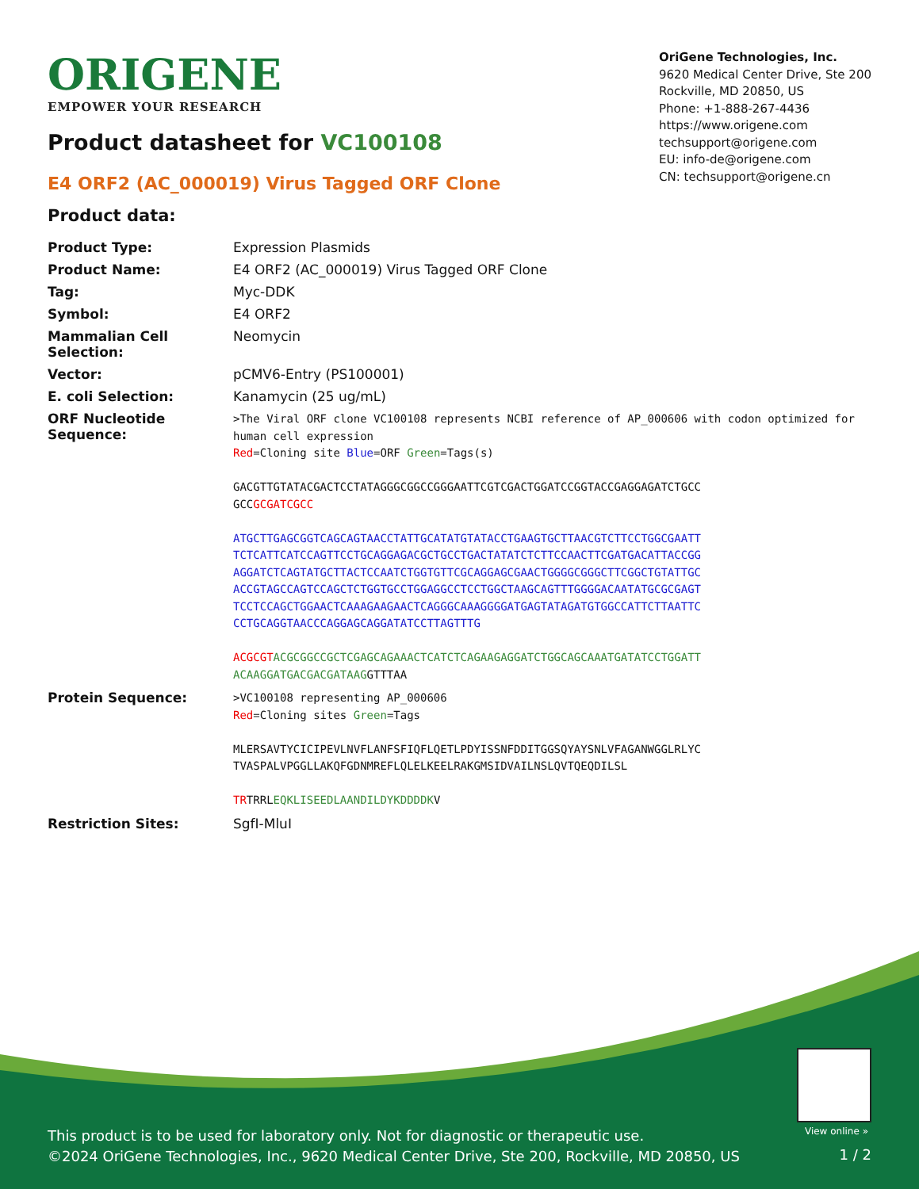ORIGENE
EMPOWER YOUR RESEARCH
OriGene Technologies, Inc.
9620 Medical Center Drive, Ste 200
Rockville, MD 20850, US
Phone: +1-888-267-4436
https://www.origene.com
techsupport@origene.com
EU: info-de@origene.com
CN: techsupport@origene.cn
Product datasheet for VC100108
E4 ORF2 (AC_000019) Virus Tagged ORF Clone
Product data:
| Product Type: | Expression Plasmids |
| Product Name: | E4 ORF2 (AC_000019) Virus Tagged ORF Clone |
| Tag: | Myc-DDK |
| Symbol: | E4 ORF2 |
| Mammalian Cell Selection: | Neomycin |
| Vector: | pCMV6-Entry (PS100001) |
| E. coli Selection: | Kanamycin (25 ug/mL) |
| ORF Nucleotide Sequence: | >The Viral ORF clone VC100108 represents NCBI reference of AP_000606 with codon optimized for human cell expression Red =Cloning site Blue =ORF Green =Tags(s) GACGTTGTATACGACTCCTATAGGGCGGCCGGGAATTCGTCGACTGGATCCGGTACCGAGGAGATCTGCC GCC GCGATCGCC ATGCTTGAGCGGTCAGCAGTAACCTATTGCATATGTATACCTGAAGTGCTTAACGTCTTCCTGGCGAATT TCTCATTCATCCAGTTCCTGCAGGAGACGCTGCCTGACTATATCTCTTCCAACTTCGATGACATTACCGG AGGATCTCAGTATGCTTACTCCAATCTGGTGTTCGCAGGAGCGAACTGGGGCGGGCTTCGGCTGTATTGC ACCGTAGCCAGTCCAGCTCTGGTGCCTGGAGGCCTCCTGGCTAAGCAGTTTGGGGACAATATGCGCGAGT TCCTCCAGCTGGAACTCAAAGAAGAACTCAGGGCAAAGGGGATGAGTATAGATGTGGCCATTCTTAATTC CCTGCAGGTAACCCAGGAGCAGGATATCCTTAGTTTG ACGCGT ACGCGGCCGCTCGAGCAGAAACTCATCTCAGAAGAGGATCTGGCAGCAAATGATATCCTGGATT ACAAGGATGACGACGATAAG GTTTAA |
| Protein Sequence: | >VC100108 representing AP_000606 Red =Cloning sites Green =Tags MLERSAVTYCICIPEVLNVFLANFSFIQFLQETLPDYISSNFDDITGGSQYAYSNLVFAGANWGGLRLYC TVASPALVPGGLLAKQFGDNMREFLQLELKEELRAKGMSIDVAILNSLQVTQEQDILSL TR TRRL EQKLISEEDLAANDILDYKDDDDK V |
| Restriction Sites: | SgfI-MluI |
View online »
This product is to be used for laboratory only. Not for diagnostic or therapeutic use.
©2024 OriGene Technologies, Inc., 9620 Medical Center Drive, Ste 200, Rockville, MD 20850, US
1 / 2